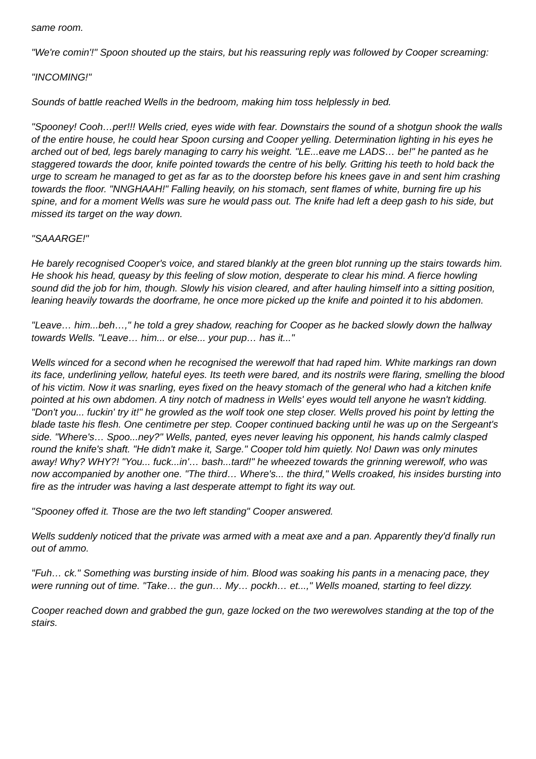same room.
"We're comin'!" Spoon shouted up the stairs, but his reassuring reply was followed by Cooper screaming:
"INCOMING!"
Sounds of battle reached Wells in the bedroom, making him toss helplessly in bed.
"Spooney! Cooh…per!!! Wells cried, eyes wide with fear. Downstairs the sound of a shotgun shook the walls of the entire house, he could hear Spoon cursing and Cooper yelling. Determination lighting in his eyes he arched out of bed, legs barely managing to carry his weight. "LE...eave me LADS… be!" he panted as he staggered towards the door, knife pointed towards the centre of his belly. Gritting his teeth to hold back the urge to scream he managed to get as far as to the doorstep before his knees gave in and sent him crashing towards the floor. "NNGHAAH!" Falling heavily, on his stomach, sent flames of white, burning fire up his spine, and for a moment Wells was sure he would pass out. The knife had left a deep gash to his side, but missed its target on the way down.
"SAAARGE!"
He barely recognised Cooper's voice, and stared blankly at the green blot running up the stairs towards him. He shook his head, queasy by this feeling of slow motion, desperate to clear his mind. A fierce howling sound did the job for him, though. Slowly his vision cleared, and after hauling himself into a sitting position, leaning heavily towards the doorframe, he once more picked up the knife and pointed it to his abdomen.
"Leave… him...beh…," he told a grey shadow, reaching for Cooper as he backed slowly down the hallway towards Wells. "Leave… him... or else... your pup… has it..."
Wells winced for a second when he recognised the werewolf that had raped him. White markings ran down its face, underlining yellow, hateful eyes. Its teeth were bared, and its nostrils were flaring, smelling the blood of his victim. Now it was snarling, eyes fixed on the heavy stomach of the general who had a kitchen knife pointed at his own abdomen. A tiny notch of madness in Wells' eyes would tell anyone he wasn't kidding. "Don't you... fuckin' try it!" he growled as the wolf took one step closer. Wells proved his point by letting the blade taste his flesh. One centimetre per step. Cooper continued backing until he was up on the Sergeant's side. "Where's… Spoo...ney?" Wells, panted, eyes never leaving his opponent, his hands calmly clasped round the knife's shaft. "He didn't make it, Sarge." Cooper told him quietly. No! Dawn was only minutes away! Why? WHY?! "You... fuck...in'… bash...tard!" he wheezed towards the grinning werewolf, who was now accompanied by another one. "The third… Where's... the third," Wells croaked, his insides bursting into fire as the intruder was having a last desperate attempt to fight its way out.
"Spooney offed it. Those are the two left standing" Cooper answered.
Wells suddenly noticed that the private was armed with a meat axe and a pan. Apparently they'd finally run out of ammo.
"Fuh… ck." Something was bursting inside of him. Blood was soaking his pants in a menacing pace, they were running out of time. "Take… the gun… My… pockh… et...," Wells moaned, starting to feel dizzy.
Cooper reached down and grabbed the gun, gaze locked on the two werewolves standing at the top of the stairs.